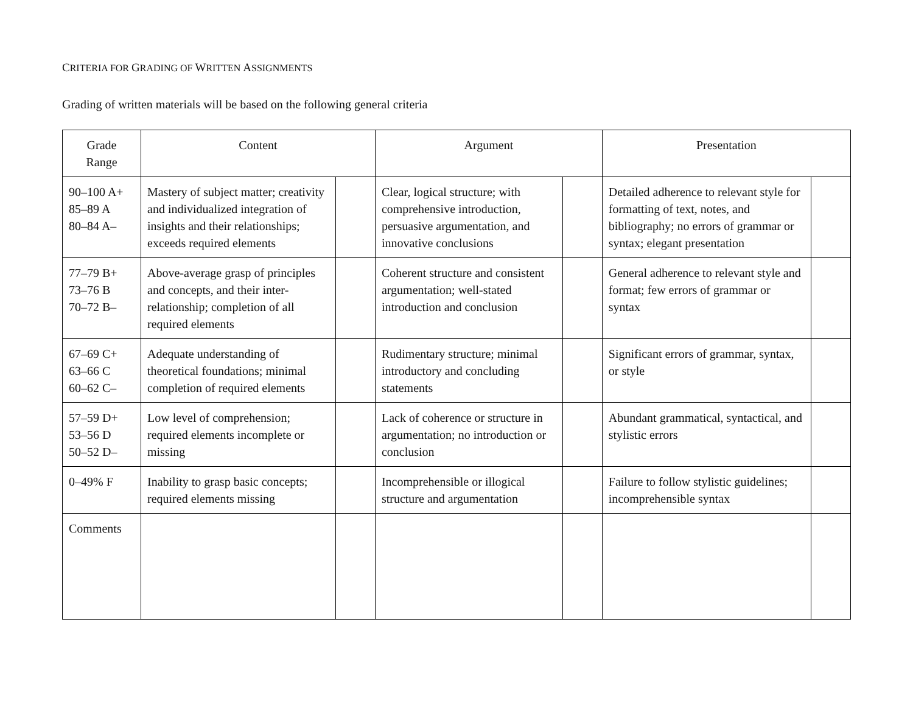CRITERIA FOR GRADING OF WRITTEN ASSIGNMENTS
Grading of written materials will be based on the following general criteria
| Grade Range | Content | | Argument | | Presentation | |
| --- | --- | --- | --- | --- | --- | --- |
| 90–100 A+ 85–89 A 80–84 A– | Mastery of subject matter; creativity and individualized integration of insights and their relationships; exceeds required elements | | Clear, logical structure; with comprehensive introduction, persuasive argumentation, and innovative conclusions | | Detailed adherence to relevant style for formatting of text, notes, and bibliography; no errors of grammar or syntax; elegant presentation | |
| 77–79 B+ 73–76 B 70–72 B– | Above-average grasp of principles and concepts, and their inter-relationship; completion of all required elements | | Coherent structure and consistent argumentation; well-stated introduction and conclusion | | General adherence to relevant style and format; few errors of grammar or syntax | |
| 67–69 C+ 63–66 C 60–62 C– | Adequate understanding of theoretical foundations; minimal completion of required elements | | Rudimentary structure; minimal introductory and concluding statements | | Significant errors of grammar, syntax, or style | |
| 57–59 D+ 53–56 D 50–52 D– | Low level of comprehension; required elements incomplete or missing | | Lack of coherence or structure in argumentation; no introduction or conclusion | | Abundant grammatical, syntactical, and stylistic errors | |
| 0–49% F | Inability to grasp basic concepts; required elements missing | | Incomprehensible or illogical structure and argumentation | | Failure to follow stylistic guidelines; incomprehensible syntax | |
| Comments | | | | | | |